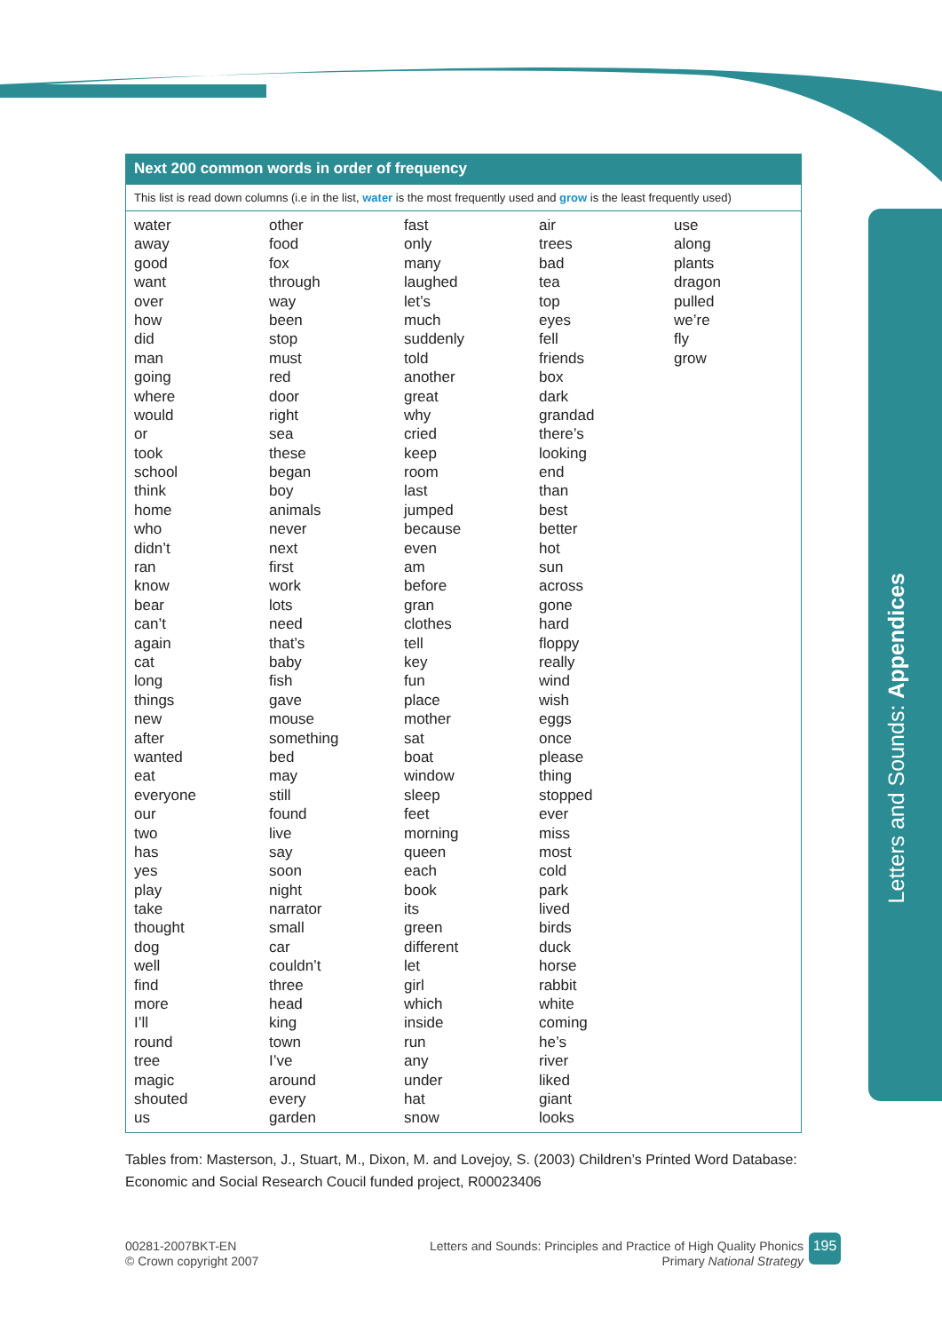Letters and Sounds: Appendices
Next 200 common words in order of frequency
This list is read down columns (i.e in the list, water is the most frequently used and grow is the least frequently used)
| water | other | fast | air | use |
| away | food | only | trees | along |
| good | fox | many | bad | plants |
| want | through | laughed | tea | dragon |
| over | way | let’s | top | pulled |
| how | been | much | eyes | we’re |
| did | stop | suddenly | fell | fly |
| man | must | told | friends | grow |
| going | red | another | box | |
| where | door | great | dark | |
| would | right | why | grandad | |
| or | sea | cried | there’s | |
| took | these | keep | looking | |
| school | began | room | end | |
| think | boy | last | than | |
| home | animals | jumped | best | |
| who | never | because | better | |
| didn’t | next | even | hot | |
| ran | first | am | sun | |
| know | work | before | across | |
| bear | lots | gran | gone | |
| can’t | need | clothes | hard | |
| again | that’s | tell | floppy | |
| cat | baby | key | really | |
| long | fish | fun | wind | |
| things | gave | place | wish | |
| new | mouse | mother | eggs | |
| after | something | sat | once | |
| wanted | bed | boat | please | |
| eat | may | window | thing | |
| everyone | still | sleep | stopped | |
| our | found | feet | ever | |
| two | live | morning | miss | |
| has | say | queen | most | |
| yes | soon | each | cold | |
| play | night | book | park | |
| take | narrator | its | lived | |
| thought | small | green | birds | |
| dog | car | different | duck | |
| well | couldn’t | let | horse | |
| find | three | girl | rabbit | |
| more | head | which | white | |
| I’ll | king | inside | coming | |
| round | town | run | he’s | |
| tree | I’ve | any | river | |
| magic | around | under | liked | |
| shouted | every | hat | giant | |
| us | garden | snow | looks | |
Tables from: Masterson, J., Stuart, M., Dixon, M. and Lovejoy, S. (2003) Children’s Printed Word Database: Economic and Social Research Coucil funded project, R00023406
00281-2007BKT-EN
© Crown copyright 2007
Letters and Sounds: Principles and Practice of High Quality Phonics
Primary National Strategy
195